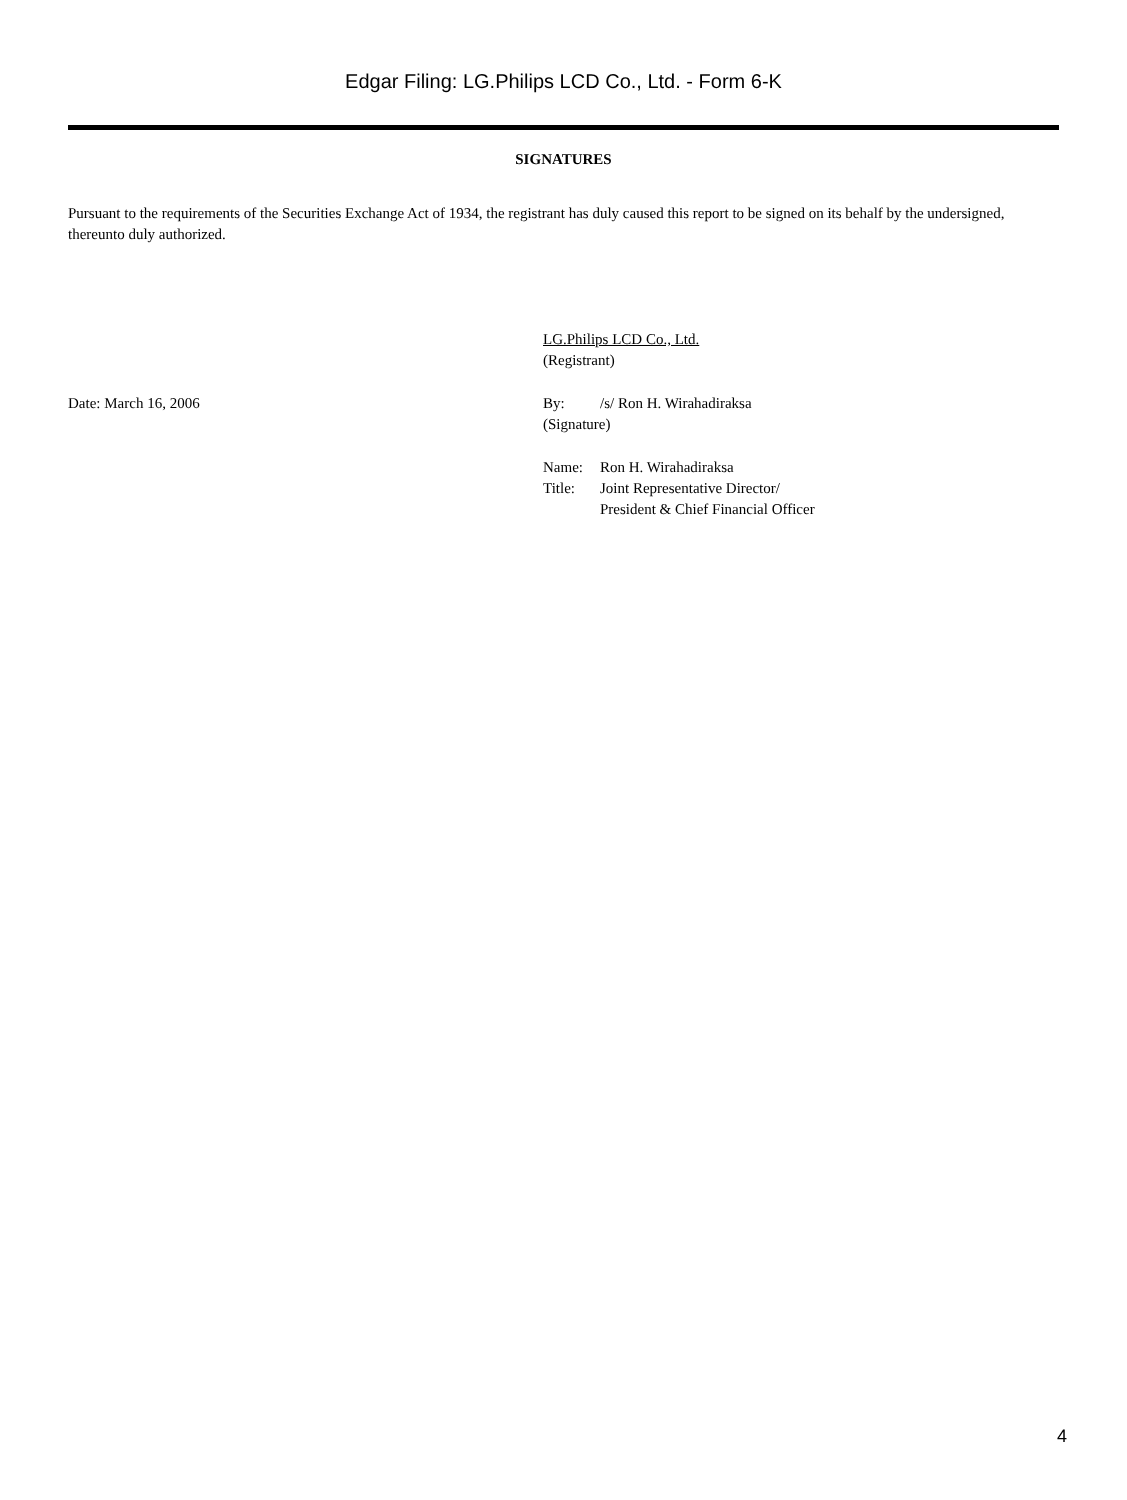Edgar Filing: LG.Philips LCD Co., Ltd. - Form 6-K
SIGNATURES
Pursuant to the requirements of the Securities Exchange Act of 1934, the registrant has duly caused this report to be signed on its behalf by the undersigned, thereunto duly authorized.
LG.Philips LCD Co., Ltd.
(Registrant)
Date: March 16, 2006
| By: | /s/ Ron H. Wirahadiraksa |
| (Signature) | |
| Name: | Ron H. Wirahadiraksa |
| Title: | Joint Representative Director/ President & Chief Financial Officer |
4